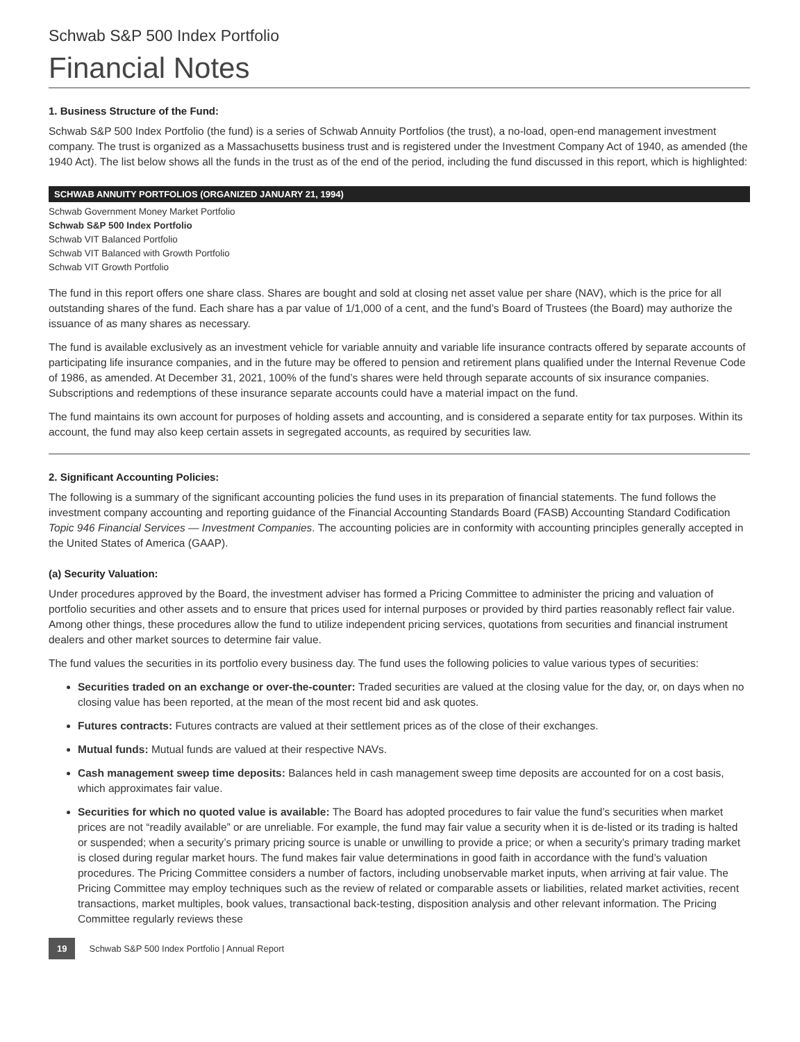Schwab S&P 500 Index Portfolio
Financial Notes
1. Business Structure of the Fund:
Schwab S&P 500 Index Portfolio (the fund) is a series of Schwab Annuity Portfolios (the trust), a no-load, open-end management investment company. The trust is organized as a Massachusetts business trust and is registered under the Investment Company Act of 1940, as amended (the 1940 Act). The list below shows all the funds in the trust as of the end of the period, including the fund discussed in this report, which is highlighted:
SCHWAB ANNUITY PORTFOLIOS (ORGANIZED JANUARY 21, 1994)
Schwab Government Money Market Portfolio
Schwab S&P 500 Index Portfolio
Schwab VIT Balanced Portfolio
Schwab VIT Balanced with Growth Portfolio
Schwab VIT Growth Portfolio
The fund in this report offers one share class. Shares are bought and sold at closing net asset value per share (NAV), which is the price for all outstanding shares of the fund. Each share has a par value of 1/1,000 of a cent, and the fund’s Board of Trustees (the Board) may authorize the issuance of as many shares as necessary.
The fund is available exclusively as an investment vehicle for variable annuity and variable life insurance contracts offered by separate accounts of participating life insurance companies, and in the future may be offered to pension and retirement plans qualified under the Internal Revenue Code of 1986, as amended. At December 31, 2021, 100% of the fund’s shares were held through separate accounts of six insurance companies. Subscriptions and redemptions of these insurance separate accounts could have a material impact on the fund.
The fund maintains its own account for purposes of holding assets and accounting, and is considered a separate entity for tax purposes. Within its account, the fund may also keep certain assets in segregated accounts, as required by securities law.
2. Significant Accounting Policies:
The following is a summary of the significant accounting policies the fund uses in its preparation of financial statements. The fund follows the investment company accounting and reporting guidance of the Financial Accounting Standards Board (FASB) Accounting Standard Codification Topic 946 Financial Services — Investment Companies. The accounting policies are in conformity with accounting principles generally accepted in the United States of America (GAAP).
(a) Security Valuation:
Under procedures approved by the Board, the investment adviser has formed a Pricing Committee to administer the pricing and valuation of portfolio securities and other assets and to ensure that prices used for internal purposes or provided by third parties reasonably reflect fair value. Among other things, these procedures allow the fund to utilize independent pricing services, quotations from securities and financial instrument dealers and other market sources to determine fair value.
The fund values the securities in its portfolio every business day. The fund uses the following policies to value various types of securities:
Securities traded on an exchange or over-the-counter: Traded securities are valued at the closing value for the day, or, on days when no closing value has been reported, at the mean of the most recent bid and ask quotes.
Futures contracts: Futures contracts are valued at their settlement prices as of the close of their exchanges.
Mutual funds: Mutual funds are valued at their respective NAVs.
Cash management sweep time deposits: Balances held in cash management sweep time deposits are accounted for on a cost basis, which approximates fair value.
Securities for which no quoted value is available: The Board has adopted procedures to fair value the fund’s securities when market prices are not “readily available” or are unreliable. For example, the fund may fair value a security when it is de-listed or its trading is halted or suspended; when a security’s primary pricing source is unable or unwilling to provide a price; or when a security’s primary trading market is closed during regular market hours. The fund makes fair value determinations in good faith in accordance with the fund’s valuation procedures. The Pricing Committee considers a number of factors, including unobservable market inputs, when arriving at fair value. The Pricing Committee may employ techniques such as the review of related or comparable assets or liabilities, related market activities, recent transactions, market multiples, book values, transactional back-testing, disposition analysis and other relevant information. The Pricing Committee regularly reviews these
19 Schwab S&P 500 Index Portfolio | Annual Report